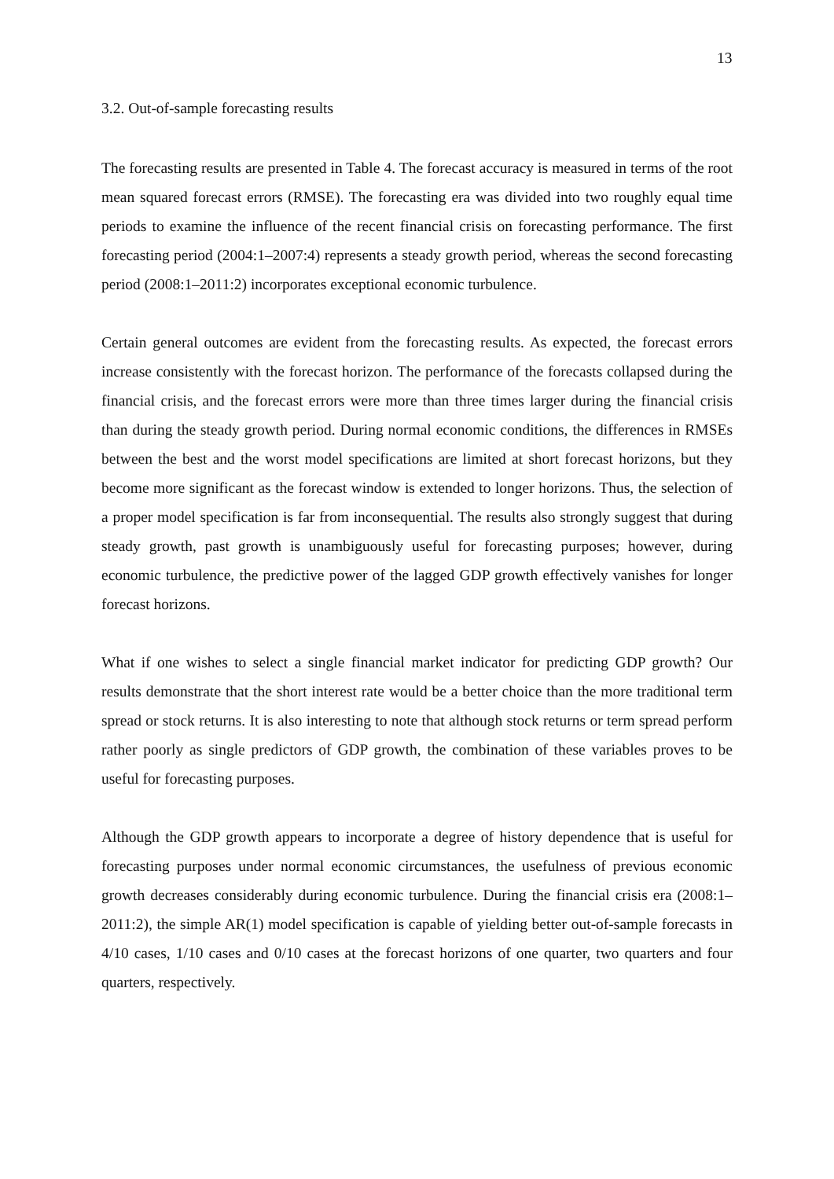13
3.2. Out-of-sample forecasting results
The forecasting results are presented in Table 4. The forecast accuracy is measured in terms of the root mean squared forecast errors (RMSE). The forecasting era was divided into two roughly equal time periods to examine the influence of the recent financial crisis on forecasting performance. The first forecasting period (2004:1–2007:4) represents a steady growth period, whereas the second forecasting period (2008:1–2011:2) incorporates exceptional economic turbulence.
Certain general outcomes are evident from the forecasting results. As expected, the forecast errors increase consistently with the forecast horizon. The performance of the forecasts collapsed during the financial crisis, and the forecast errors were more than three times larger during the financial crisis than during the steady growth period. During normal economic conditions, the differences in RMSEs between the best and the worst model specifications are limited at short forecast horizons, but they become more significant as the forecast window is extended to longer horizons. Thus, the selection of a proper model specification is far from inconsequential. The results also strongly suggest that during steady growth, past growth is unambiguously useful for forecasting purposes; however, during economic turbulence, the predictive power of the lagged GDP growth effectively vanishes for longer forecast horizons.
What if one wishes to select a single financial market indicator for predicting GDP growth? Our results demonstrate that the short interest rate would be a better choice than the more traditional term spread or stock returns. It is also interesting to note that although stock returns or term spread perform rather poorly as single predictors of GDP growth, the combination of these variables proves to be useful for forecasting purposes.
Although the GDP growth appears to incorporate a degree of history dependence that is useful for forecasting purposes under normal economic circumstances, the usefulness of previous economic growth decreases considerably during economic turbulence. During the financial crisis era (2008:1–2011:2), the simple AR(1) model specification is capable of yielding better out-of-sample forecasts in 4/10 cases, 1/10 cases and 0/10 cases at the forecast horizons of one quarter, two quarters and four quarters, respectively.